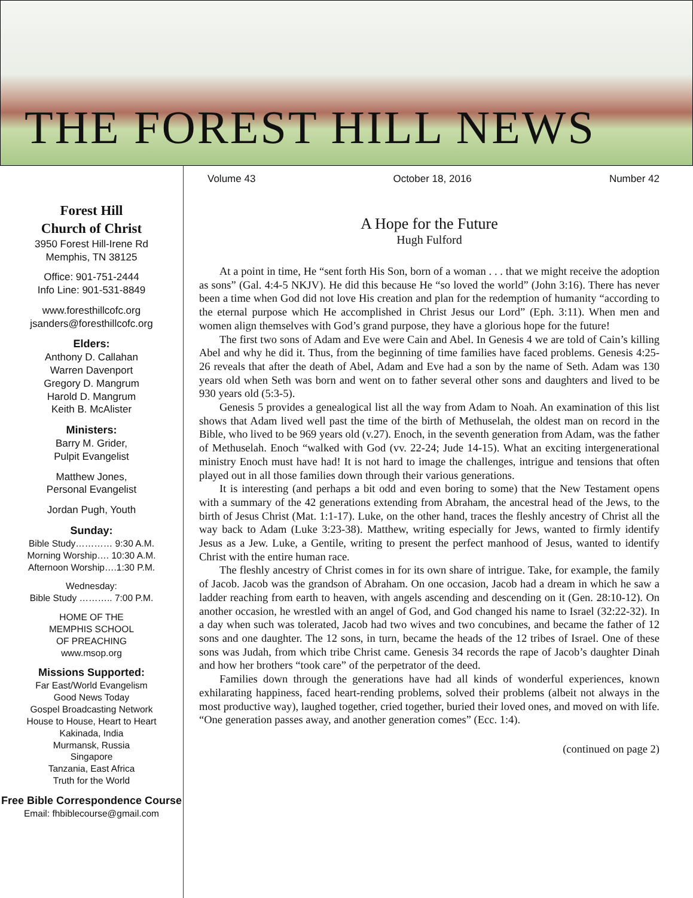THE FOREST HILL NEWS
Forest Hill
Church of Christ
3950 Forest Hill-Irene Rd
Memphis, TN 38125
Office: 901-751-2444
Info Line: 901-531-8849
www.foresthillcofc.org
jsanders@foresthillcofc.org
Elders:
Anthony D. Callahan
Warren Davenport
Gregory D. Mangrum
Harold D. Mangrum
Keith B. McAlister
Ministers:
Barry M. Grider,
Pulpit Evangelist
Matthew Jones,
Personal Evangelist
Jordan Pugh, Youth
Sunday:
Bible Study………… 9:30 A.M.
Morning Worship…. 10:30 A.M.
Afternoon Worship….1:30 P.M.
Wednesday:
Bible Study ……….. 7:00 P.M.
HOME OF THE
MEMPHIS SCHOOL
OF PREACHING
www.msop.org
Missions Supported:
Far East/World Evangelism
Good News Today
Gospel Broadcasting Network
House to House, Heart to Heart
Kakinada, India
Murmansk, Russia
Singapore
Tanzania, East Africa
Truth for the World
Free Bible Correspondence Course
Email: fhbiblecourse@gmail.com
Volume 43 October 18, 2016 Number 42
A Hope for the Future
Hugh Fulford
At a point in time, He “sent forth His Son, born of a woman . . . that we might receive the adoption as sons” (Gal. 4:4-5 NKJV). He did this because He “so loved the world” (John 3:16). There has never been a time when God did not love His creation and plan for the redemption of humanity “according to the eternal purpose which He accomplished in Christ Jesus our Lord” (Eph. 3:11). When men and women align themselves with God’s grand purpose, they have a glorious hope for the future!
The first two sons of Adam and Eve were Cain and Abel. In Genesis 4 we are told of Cain’s killing Abel and why he did it. Thus, from the beginning of time families have faced problems. Genesis 4:25-26 reveals that after the death of Abel, Adam and Eve had a son by the name of Seth. Adam was 130 years old when Seth was born and went on to father several other sons and daughters and lived to be 930 years old (5:3-5).
Genesis 5 provides a genealogical list all the way from Adam to Noah. An examination of this list shows that Adam lived well past the time of the birth of Methuselah, the oldest man on record in the Bible, who lived to be 969 years old (v.27). Enoch, in the seventh generation from Adam, was the father of Methuselah. Enoch “walked with God (vv. 22-24; Jude 14-15). What an exciting intergenerational ministry Enoch must have had! It is not hard to image the challenges, intrigue and tensions that often played out in all those families down through their various generations.
It is interesting (and perhaps a bit odd and even boring to some) that the New Testament opens with a summary of the 42 generations extending from Abraham, the ancestral head of the Jews, to the birth of Jesus Christ (Mat. 1:1-17). Luke, on the other hand, traces the fleshly ancestry of Christ all the way back to Adam (Luke 3:23-38). Matthew, writing especially for Jews, wanted to firmly identify Jesus as a Jew. Luke, a Gentile, writing to present the perfect manhood of Jesus, wanted to identify Christ with the entire human race.
The fleshly ancestry of Christ comes in for its own share of intrigue. Take, for example, the family of Jacob. Jacob was the grandson of Abraham. On one occasion, Jacob had a dream in which he saw a ladder reaching from earth to heaven, with angels ascending and descending on it (Gen. 28:10-12). On another occasion, he wrestled with an angel of God, and God changed his name to Israel (32:22-32). In a day when such was tolerated, Jacob had two wives and two concubines, and became the father of 12 sons and one daughter. The 12 sons, in turn, became the heads of the 12 tribes of Israel. One of these sons was Judah, from which tribe Christ came. Genesis 34 records the rape of Jacob’s daughter Dinah and how her brothers “took care” of the perpetrator of the deed.
Families down through the generations have had all kinds of wonderful experiences, known exhilarating happiness, faced heart-rending problems, solved their problems (albeit not always in the most productive way), laughed together, cried together, buried their loved ones, and moved on with life. “One generation passes away, and another generation comes” (Ecc. 1:4).
(continued on page 2)